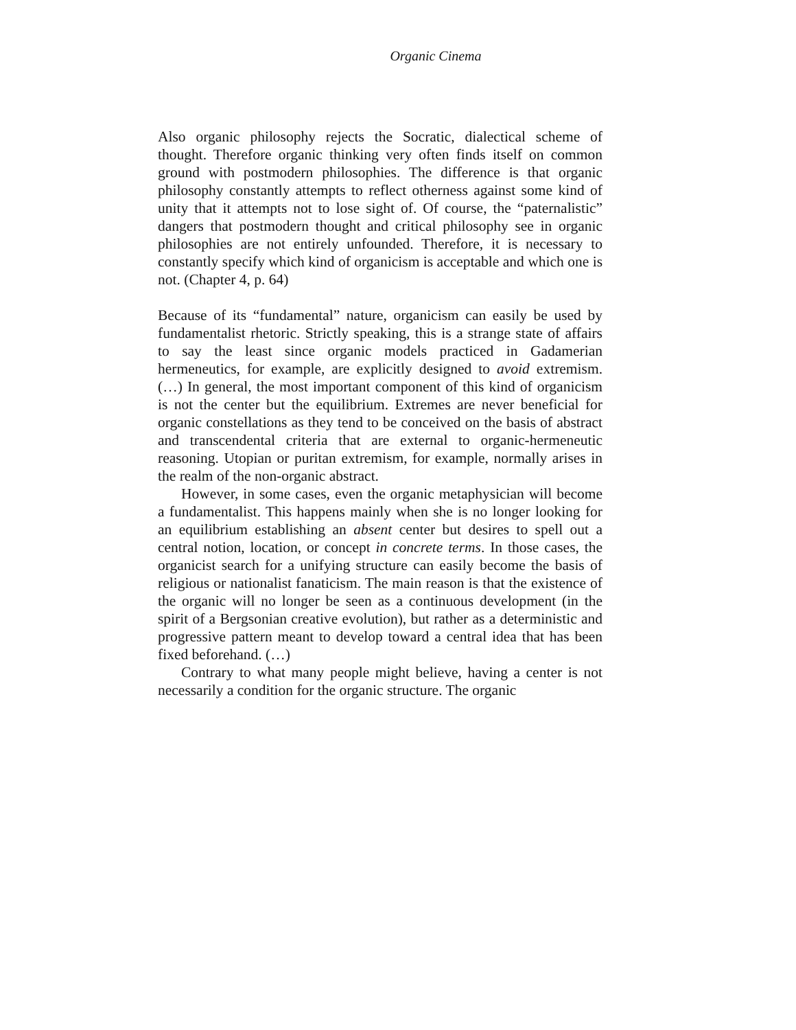Organic Cinema
Also organic philosophy rejects the Socratic, dialectical scheme of thought. Therefore organic thinking very often finds itself on common ground with postmodern philosophies. The difference is that organic philosophy constantly attempts to reflect otherness against some kind of unity that it attempts not to lose sight of. Of course, the “paternalistic” dangers that postmodern thought and critical philosophy see in organic philosophies are not entirely unfounded. Therefore, it is necessary to constantly specify which kind of organicism is acceptable and which one is not. (Chapter 4, p. 64)
Because of its “fundamental” nature, organicism can easily be used by fundamentalist rhetoric. Strictly speaking, this is a strange state of affairs to say the least since organic models practiced in Gadamerian hermeneutics, for example, are explicitly designed to avoid extremism. (…) In general, the most important component of this kind of organicism is not the center but the equilibrium. Extremes are never beneficial for organic constellations as they tend to be conceived on the basis of abstract and transcendental criteria that are external to organic-hermeneutic reasoning. Utopian or puritan extremism, for example, normally arises in the realm of the non-organic abstract.
However, in some cases, even the organic metaphysician will become a fundamentalist. This happens mainly when she is no longer looking for an equilibrium establishing an absent center but desires to spell out a central notion, location, or concept in concrete terms. In those cases, the organicist search for a unifying structure can easily become the basis of religious or nationalist fanaticism. The main reason is that the existence of the organic will no longer be seen as a continuous development (in the spirit of a Bergsonian creative evolution), but rather as a deterministic and progressive pattern meant to develop toward a central idea that has been fixed beforehand. (…)
Contrary to what many people might believe, having a center is not necessarily a condition for the organic structure. The organic